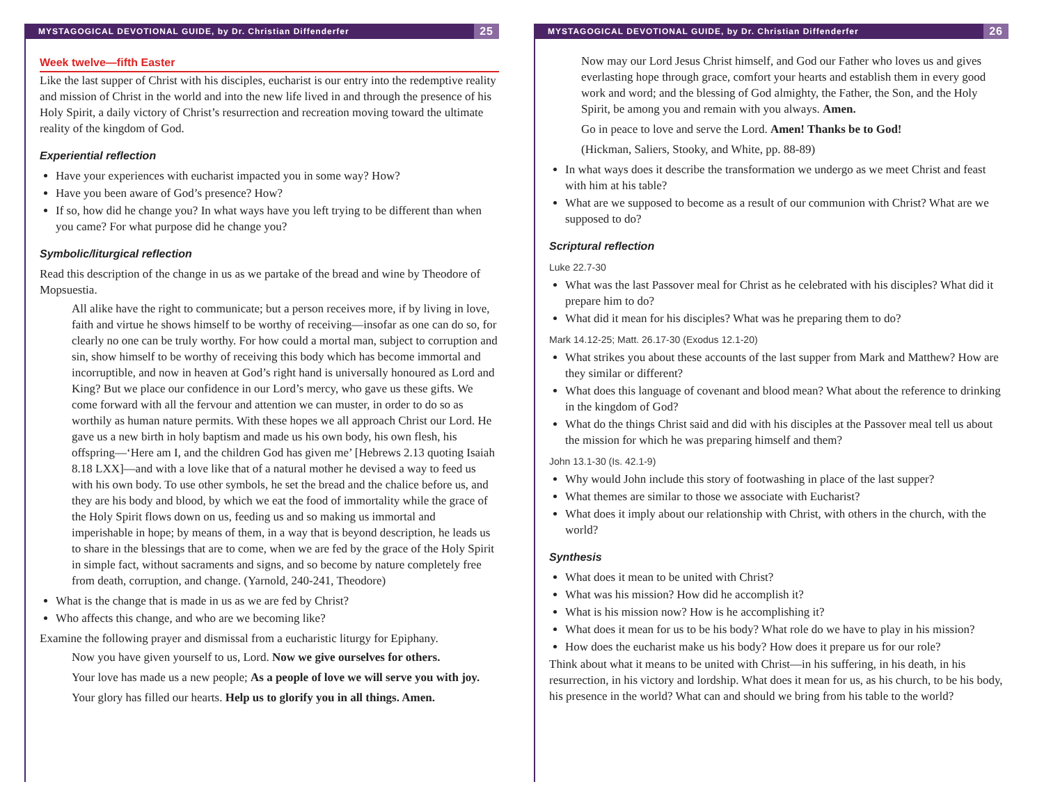MYSTAGOGICAL DEVOTIONAL GUIDE, by Dr. Christian Diffenderfer 25
Week twelve—fifth Easter
Like the last supper of Christ with his disciples, eucharist is our entry into the redemptive reality and mission of Christ in the world and into the new life lived in and through the presence of his Holy Spirit, a daily victory of Christ’s resurrection and recreation moving toward the ultimate reality of the kingdom of God.
Experiential reflection
Have your experiences with eucharist impacted you in some way? How?
Have you been aware of God’s presence? How?
If so, how did he change you? In what ways have you left trying to be different than when you came? For what purpose did he change you?
Symbolic/liturgical reflection
Read this description of the change in us as we partake of the bread and wine by Theodore of Mopsuestia.
All alike have the right to communicate; but a person receives more, if by living in love, faith and virtue he shows himself to be worthy of receiving—insofar as one can do so, for clearly no one can be truly worthy. For how could a mortal man, subject to corruption and sin, show himself to be worthy of receiving this body which has become immortal and incorruptible, and now in heaven at God’s right hand is universally honoured as Lord and King? But we place our confidence in our Lord’s mercy, who gave us these gifts. We come forward with all the fervour and attention we can muster, in order to do so as worthily as human nature permits. With these hopes we all approach Christ our Lord. He gave us a new birth in holy baptism and made us his own body, his own flesh, his offspring—‘Here am I, and the children God has given me’ [Hebrews 2.13 quoting Isaiah 8.18 LXX]—and with a love like that of a natural mother he devised a way to feed us with his own body. To use other symbols, he set the bread and the chalice before us, and they are his body and blood, by which we eat the food of immortality while the grace of the Holy Spirit flows down on us, feeding us and so making us immortal and imperishable in hope; by means of them, in a way that is beyond description, he leads us to share in the blessings that are to come, when we are fed by the grace of the Holy Spirit in simple fact, without sacraments and signs, and so become by nature completely free from death, corruption, and change. (Yarnold, 240-241, Theodore)
What is the change that is made in us as we are fed by Christ?
Who affects this change, and who are we becoming like?
Examine the following prayer and dismissal from a eucharistic liturgy for Epiphany.
Now you have given yourself to us, Lord. Now we give ourselves for others.
Your love has made us a new people; As a people of love we will serve you with joy.
Your glory has filled our hearts. Help us to glorify you in all things. Amen.
MYSTAGOGICAL DEVOTIONAL GUIDE, by Dr. Christian Diffenderfer 26
Now may our Lord Jesus Christ himself, and God our Father who loves us and gives everlasting hope through grace, comfort your hearts and establish them in every good work and word; and the blessing of God almighty, the Father, the Son, and the Holy Spirit, be among you and remain with you always. Amen.
Go in peace to love and serve the Lord. Amen! Thanks be to God!
(Hickman, Saliers, Stooky, and White, pp. 88-89)
In what ways does it describe the transformation we undergo as we meet Christ and feast with him at his table?
What are we supposed to become as a result of our communion with Christ? What are we supposed to do?
Scriptural reflection
Luke 22.7-30
What was the last Passover meal for Christ as he celebrated with his disciples? What did it prepare him to do?
What did it mean for his disciples? What was he preparing them to do?
Mark 14.12-25; Matt. 26.17-30 (Exodus 12.1-20)
What strikes you about these accounts of the last supper from Mark and Matthew? How are they similar or different?
What does this language of covenant and blood mean? What about the reference to drinking in the kingdom of God?
What do the things Christ said and did with his disciples at the Passover meal tell us about the mission for which he was preparing himself and them?
John 13.1-30 (Is. 42.1-9)
Why would John include this story of footwashing in place of the last supper?
What themes are similar to those we associate with Eucharist?
What does it imply about our relationship with Christ, with others in the church, with the world?
Synthesis
What does it mean to be united with Christ?
What was his mission? How did he accomplish it?
What is his mission now? How is he accomplishing it?
What does it mean for us to be his body? What role do we have to play in his mission?
How does the eucharist make us his body? How does it prepare us for our role?
Think about what it means to be united with Christ—in his suffering, in his death, in his resurrection, in his victory and lordship. What does it mean for us, as his church, to be his body, his presence in the world? What can and should we bring from his table to the world?